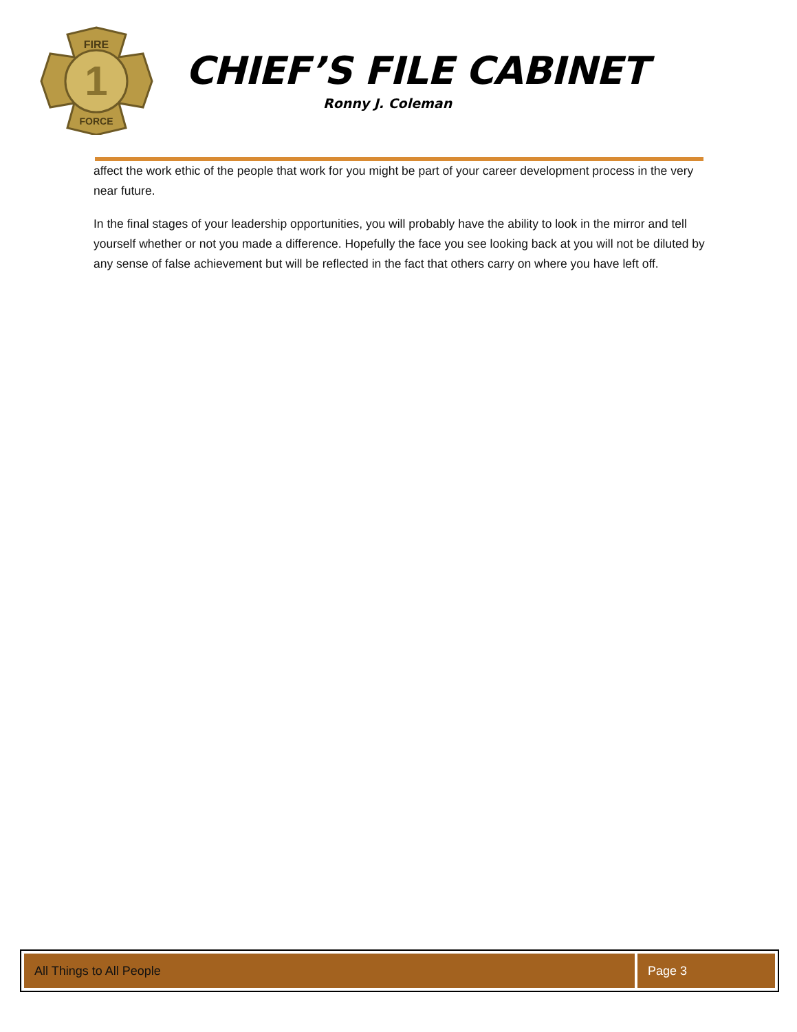1
FIRE
FORCE
CHIEF’S FILE CABINET
Ronny J. Coleman
affect the work ethic of the people that work for you might be part of your career development process in the very near future.
In the final stages of your leadership opportunities, you will probably have the ability to look in the mirror and tell yourself whether or not you made a difference. Hopefully the face you see looking back at you will not be diluted by any sense of false achievement but will be reflected in the fact that others carry on where you have left off.
All Things to All People Page 3